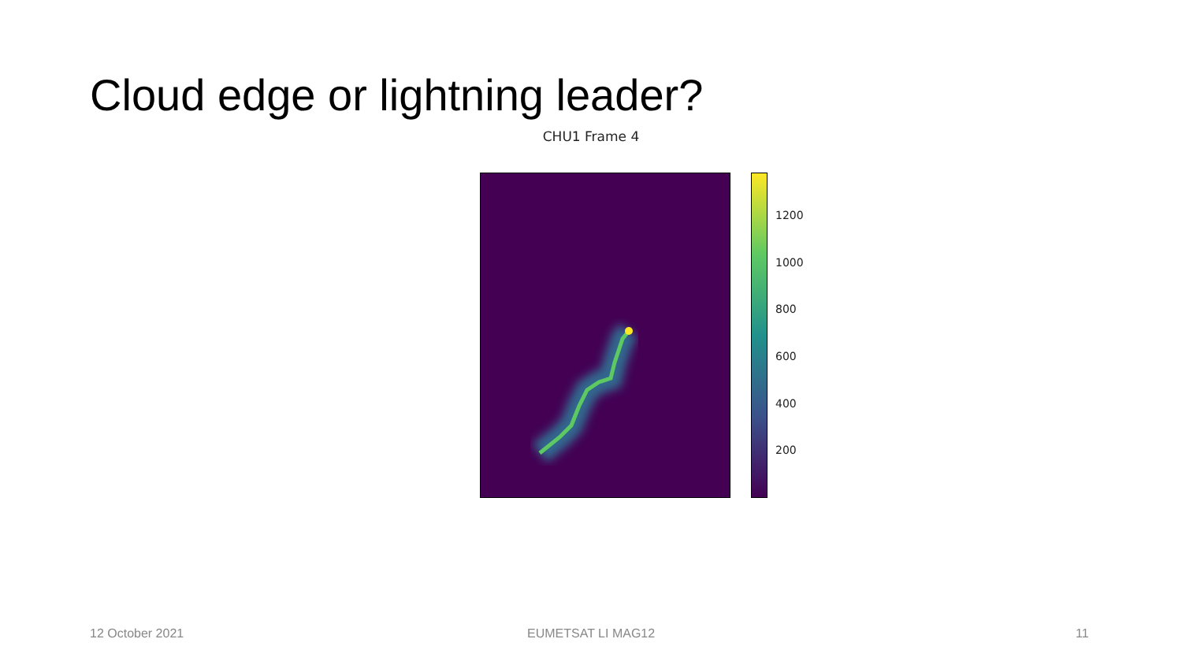Cloud edge or lightning leader?
CHU1 Frame 4
1200
1000
800
600
400
200
12 October 2021 EUMETSAT LI MAG12 11